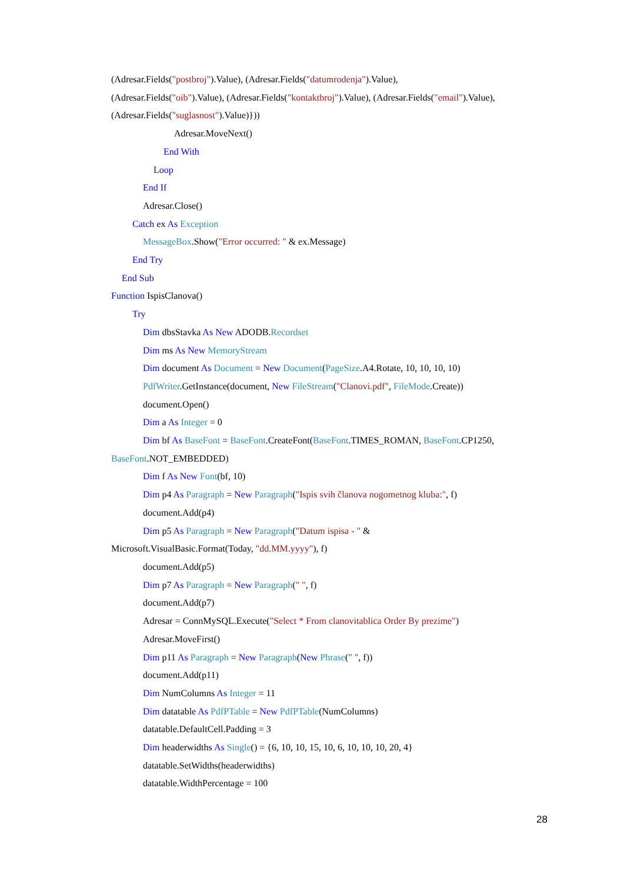(Adresar.Fields("postbroj").Value), (Adresar.Fields("datumrodenja").Value),
(Adresar.Fields("oib").Value), (Adresar.Fields("kontaktbroj").Value), (Adresar.Fields("email").Value),
(Adresar.Fields("suglasnost").Value)}))
Adresar.MoveNext()
End With
Loop
End If
Adresar.Close()
Catch ex As Exception
MessageBox.Show("Error occurred: " & ex.Message)
End Try
End Sub
Function IspisClanova()
Try
Dim dbsStavka As New ADODB.Recordset
Dim ms As New MemoryStream
Dim document As Document = New Document(PageSize.A4.Rotate, 10, 10, 10, 10)
PdfWriter.GetInstance(document, New FileStream("Clanovi.pdf", FileMode.Create))
document.Open()
Dim a As Integer = 0
Dim bf As BaseFont = BaseFont.CreateFont(BaseFont.TIMES_ROMAN, BaseFont.CP1250,
BaseFont.NOT_EMBEDDED)
Dim f As New Font(bf, 10)
Dim p4 As Paragraph = New Paragraph("Ispis svih članova nogometnog kluba:", f)
document.Add(p4)
Dim p5 As Paragraph = New Paragraph("Datum ispisa - " &
Microsoft.VisualBasic.Format(Today, "dd.MM.yyyy"), f)
document.Add(p5)
Dim p7 As Paragraph = New Paragraph(" ", f)
document.Add(p7)
Adresar = ConnMySQL.Execute("Select * From clanovitablica Order By prezime")
Adresar.MoveFirst()
Dim p11 As Paragraph = New Paragraph(New Phrase(" ", f))
document.Add(p11)
Dim NumColumns As Integer = 11
Dim datatable As PdfPTable = New PdfPTable(NumColumns)
datatable.DefaultCell.Padding = 3
Dim headerwidths As Single() = {6, 10, 10, 15, 10, 6, 10, 10, 10, 20, 4}
datatable.SetWidths(headerwidths)
datatable.WidthPercentage = 100
28